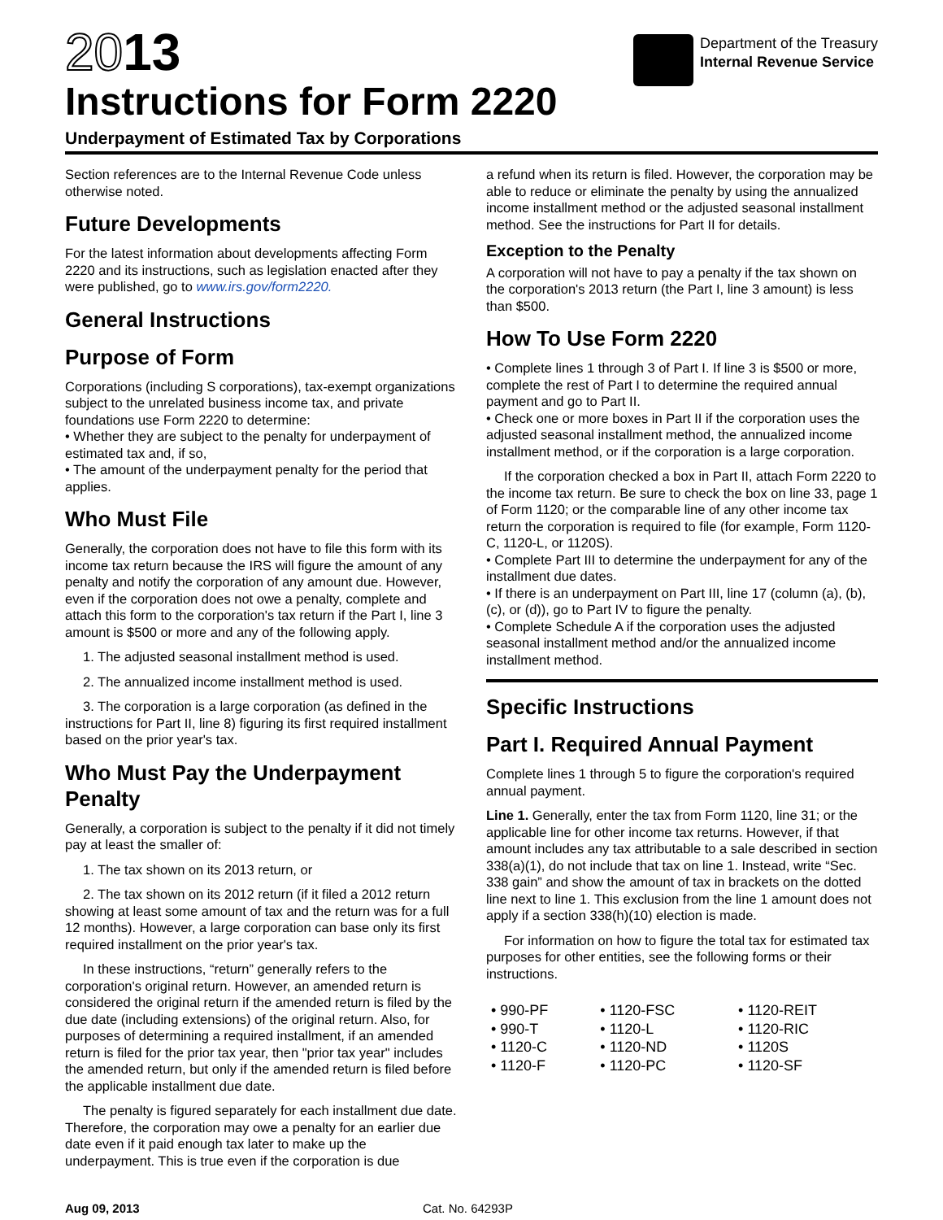2013
Instructions for Form 2220
Department of the Treasury
Internal Revenue Service
Underpayment of Estimated Tax by Corporations
Section references are to the Internal Revenue Code unless otherwise noted.
Future Developments
For the latest information about developments affecting Form 2220 and its instructions, such as legislation enacted after they were published, go to www.irs.gov/form2220.
General Instructions
Purpose of Form
Corporations (including S corporations), tax-exempt organizations subject to the unrelated business income tax, and private foundations use Form 2220 to determine:
• Whether they are subject to the penalty for underpayment of estimated tax and, if so,
• The amount of the underpayment penalty for the period that applies.
Who Must File
Generally, the corporation does not have to file this form with its income tax return because the IRS will figure the amount of any penalty and notify the corporation of any amount due. However, even if the corporation does not owe a penalty, complete and attach this form to the corporation's tax return if the Part I, line 3 amount is $500 or more and any of the following apply.
1. The adjusted seasonal installment method is used.
2. The annualized income installment method is used.
3. The corporation is a large corporation (as defined in the instructions for Part II, line 8) figuring its first required installment based on the prior year's tax.
Who Must Pay the Underpayment Penalty
Generally, a corporation is subject to the penalty if it did not timely pay at least the smaller of:
1. The tax shown on its 2013 return, or
2. The tax shown on its 2012 return (if it filed a 2012 return showing at least some amount of tax and the return was for a full 12 months). However, a large corporation can base only its first required installment on the prior year's tax.
In these instructions, “return” generally refers to the corporation's original return. However, an amended return is considered the original return if the amended return is filed by the due date (including extensions) of the original return. Also, for purposes of determining a required installment, if an amended return is filed for the prior tax year, then "prior tax year" includes the amended return, but only if the amended return is filed before the applicable installment due date.
The penalty is figured separately for each installment due date. Therefore, the corporation may owe a penalty for an earlier due date even if it paid enough tax later to make up the underpayment. This is true even if the corporation is due
a refund when its return is filed. However, the corporation may be able to reduce or eliminate the penalty by using the annualized income installment method or the adjusted seasonal installment method. See the instructions for Part II for details.
Exception to the Penalty
A corporation will not have to pay a penalty if the tax shown on the corporation's 2013 return (the Part I, line 3 amount) is less than $500.
How To Use Form 2220
• Complete lines 1 through 3 of Part I. If line 3 is $500 or more, complete the rest of Part I to determine the required annual payment and go to Part II.
• Check one or more boxes in Part II if the corporation uses the adjusted seasonal installment method, the annualized income installment method, or if the corporation is a large corporation.
If the corporation checked a box in Part II, attach Form 2220 to the income tax return. Be sure to check the box on line 33, page 1 of Form 1120; or the comparable line of any other income tax return the corporation is required to file (for example, Form 1120-C, 1120-L, or 1120S).
• Complete Part III to determine the underpayment for any of the installment due dates.
• If there is an underpayment on Part III, line 17 (column (a), (b), (c), or (d)), go to Part IV to figure the penalty.
• Complete Schedule A if the corporation uses the adjusted seasonal installment method and/or the annualized income installment method.
Specific Instructions
Part I. Required Annual Payment
Complete lines 1 through 5 to figure the corporation's required annual payment.
Line 1. Generally, enter the tax from Form 1120, line 31; or the applicable line for other income tax returns. However, if that amount includes any tax attributable to a sale described in section 338(a)(1), do not include that tax on line 1. Instead, write “Sec. 338 gain” and show the amount of tax in brackets on the dotted line next to line 1. This exclusion from the line 1 amount does not apply if a section 338(h)(10) election is made.
For information on how to figure the total tax for estimated tax purposes for other entities, see the following forms or their instructions.
| • 990-PF | • 1120-FSC | • 1120-REIT |
| • 990-T | • 1120-L | • 1120-RIC |
| • 1120-C | • 1120-ND | • 1120S |
| • 1120-F | • 1120-PC | • 1120-SF |
Aug 09, 2013 Cat. No. 64293P